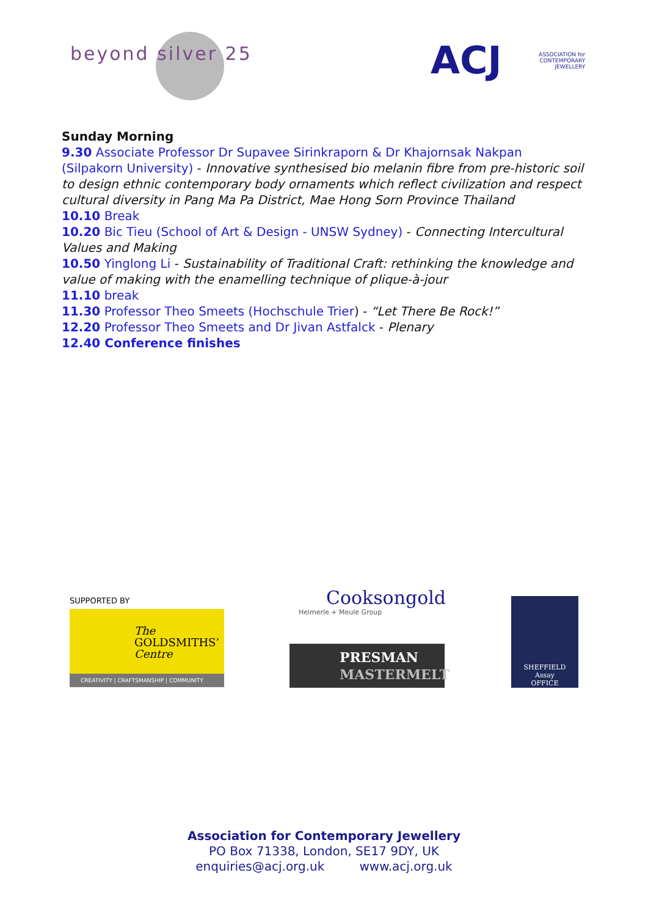beyond silver 25 ACJ
ASSOCIATION for
CONTEMPORARY
JEWELLERY
Sunday Morning
9.30 Associate Professor Dr Supavee Sirinkraporn & Dr Khajornsak Nakpan (Silpakorn University) - Innovative synthesised bio melanin fibre from pre-historic soil to design ethnic contemporary body ornaments which reflect civilization and respect cultural diversity in Pang Ma Pa District, Mae Hong Sorn Province Thailand
10.10 Break
10.20 Bic Tieu (School of Art & Design - UNSW Sydney) - Connecting Intercultural Values and Making
10.50 Yinglong Li - Sustainability of Traditional Craft: rethinking the knowledge and value of making with the enamelling technique of plique-à-jour
11.10 break
11.30 Professor Theo Smeets (Hochschule Trier) - “Let There Be Rock!”
12.20 Professor Theo Smeets and Dr Jivan Astfalck - Plenary
12.40 Conference finishes
SUPPORTED BY
The
GOLDSMITHS’
Centre
CREATIVITY | CRAFTSMANSHIP | COMMUNITY
Cooksongold
Heimerle + Meule Group
PRESMAN
MASTERMELT
SHEFFIELD
Assay
OFFICE
Association for Contemporary Jewellery
PO Box 71338, London, SE17 9DY, UK
enquiries@acj.org.uk www.acj.org.uk